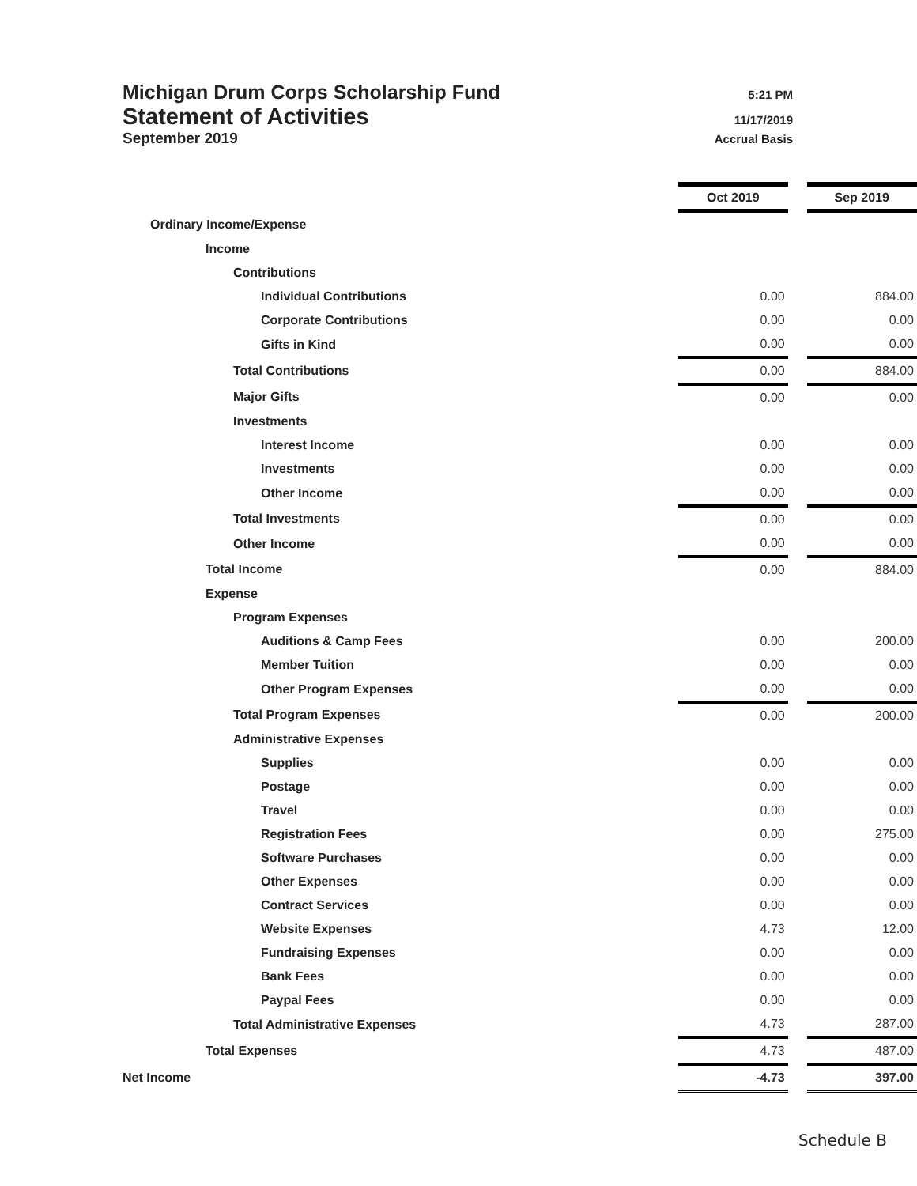Michigan Drum Corps Scholarship Fund 5:21 PM
Statement of Activities 11/17/2019
September 2019 Accrual Basis
| | Oct 2019 | | Sep 2019 |
| Ordinary Income/Expense | | | |
| Income | | | |
| Contributions | | | |
| Individual Contributions | 0.00 | | 884.00 |
| Corporate Contributions | 0.00 | | 0.00 |
| Gifts in Kind | 0.00 | | 0.00 |
| Total Contributions | 0.00 | | 884.00 |
| Major Gifts | 0.00 | | 0.00 |
| Investments | | | |
| Interest Income | 0.00 | | 0.00 |
| Investments | 0.00 | | 0.00 |
| Other Income | 0.00 | | 0.00 |
| Total Investments | 0.00 | | 0.00 |
| Other Income | 0.00 | | 0.00 |
| Total Income | 0.00 | | 884.00 |
| Expense | | | |
| Program Expenses | | | |
| Auditions & Camp Fees | 0.00 | | 200.00 |
| Member Tuition | 0.00 | | 0.00 |
| Other Program Expenses | 0.00 | | 0.00 |
| Total Program Expenses | 0.00 | | 200.00 |
| Administrative Expenses | | | |
| Supplies | 0.00 | | 0.00 |
| Postage | 0.00 | | 0.00 |
| Travel | 0.00 | | 0.00 |
| Registration Fees | 0.00 | | 275.00 |
| Software Purchases | 0.00 | | 0.00 |
| Other Expenses | 0.00 | | 0.00 |
| Contract Services | 0.00 | | 0.00 |
| Website Expenses | 4.73 | | 12.00 |
| Fundraising Expenses | 0.00 | | 0.00 |
| Bank Fees | 0.00 | | 0.00 |
| Paypal Fees | 0.00 | | 0.00 |
| Total Administrative Expenses | 4.73 | | 287.00 |
| Total Expenses | 4.73 | | 487.00 |
| Net Income | -4.73 | | 397.00 |
Schedule B